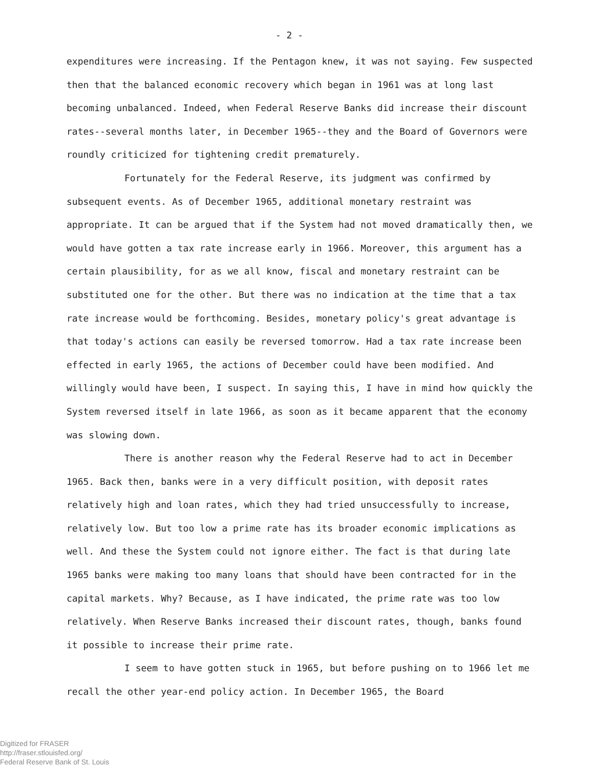- 2 -
expenditures were increasing. If the Pentagon knew, it was not saying. Few suspected then that the balanced economic recovery which began in 1961 was at long last becoming unbalanced. Indeed, when Federal Reserve Banks did increase their discount rates--several months later, in December 1965--they and the Board of Governors were roundly criticized for tightening credit prematurely.
Fortunately for the Federal Reserve, its judgment was confirmed by subsequent events. As of December 1965, additional monetary restraint was appropriate. It can be argued that if the System had not moved dramatically then, we would have gotten a tax rate increase early in 1966. Moreover, this argument has a certain plausibility, for as we all know, fiscal and monetary restraint can be substituted one for the other. But there was no indication at the time that a tax rate increase would be forthcoming. Besides, monetary policy's great advantage is that today's actions can easily be reversed tomorrow. Had a tax rate increase been effected in early 1965, the actions of December could have been modified. And willingly would have been, I suspect. In saying this, I have in mind how quickly the System reversed itself in late 1966, as soon as it became apparent that the economy was slowing down.
There is another reason why the Federal Reserve had to act in December 1965. Back then, banks were in a very difficult position, with deposit rates relatively high and loan rates, which they had tried unsuccessfully to increase, relatively low. But too low a prime rate has its broader economic implications as well. And these the System could not ignore either. The fact is that during late 1965 banks were making too many loans that should have been contracted for in the capital markets. Why? Because, as I have indicated, the prime rate was too low relatively. When Reserve Banks increased their discount rates, though, banks found it possible to increase their prime rate.
I seem to have gotten stuck in 1965, but before pushing on to 1966 let me recall the other year-end policy action. In December 1965, the Board
Digitized for FRASER
http://fraser.stlouisfed.org/
Federal Reserve Bank of St. Louis